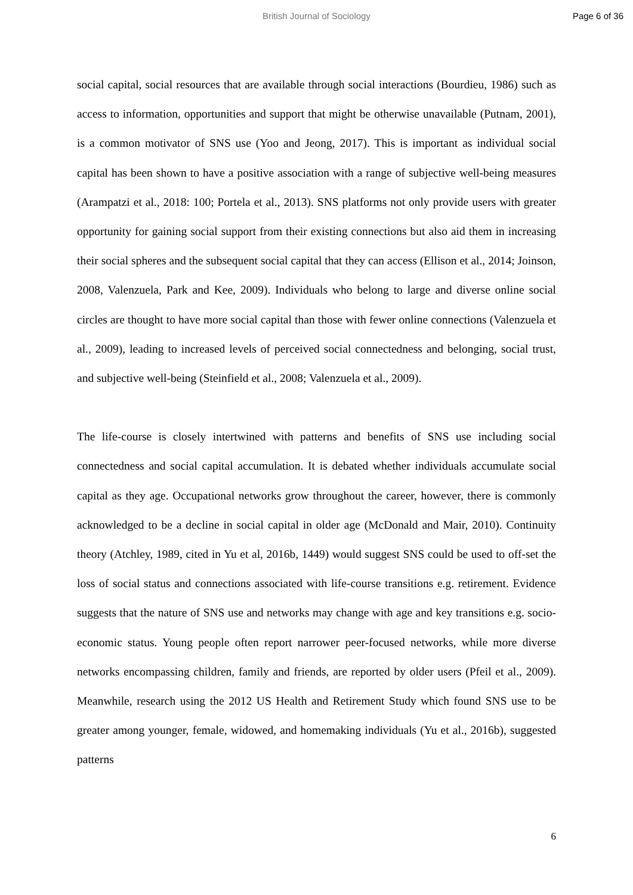British Journal of Sociology Page 6 of 36
social capital, social resources that are available through social interactions (Bourdieu, 1986) such as access to information, opportunities and support that might be otherwise unavailable (Putnam, 2001), is a common motivator of SNS use (Yoo and Jeong, 2017). This is important as individual social capital has been shown to have a positive association with a range of subjective well-being measures (Arampatzi et al., 2018: 100; Portela et al., 2013). SNS platforms not only provide users with greater opportunity for gaining social support from their existing connections but also aid them in increasing their social spheres and the subsequent social capital that they can access (Ellison et al., 2014; Joinson, 2008, Valenzuela, Park and Kee, 2009). Individuals who belong to large and diverse online social circles are thought to have more social capital than those with fewer online connections (Valenzuela et al., 2009), leading to increased levels of perceived social connectedness and belonging, social trust, and subjective well-being (Steinfield et al., 2008; Valenzuela et al., 2009).
The life-course is closely intertwined with patterns and benefits of SNS use including social connectedness and social capital accumulation. It is debated whether individuals accumulate social capital as they age. Occupational networks grow throughout the career, however, there is commonly acknowledged to be a decline in social capital in older age (McDonald and Mair, 2010). Continuity theory (Atchley, 1989, cited in Yu et al, 2016b, 1449) would suggest SNS could be used to off-set the loss of social status and connections associated with life-course transitions e.g. retirement. Evidence suggests that the nature of SNS use and networks may change with age and key transitions e.g. socio-economic status. Young people often report narrower peer-focused networks, while more diverse networks encompassing children, family and friends, are reported by older users (Pfeil et al., 2009). Meanwhile, research using the 2012 US Health and Retirement Study which found SNS use to be greater among younger, female, widowed, and homemaking individuals (Yu et al., 2016b), suggested patterns
6